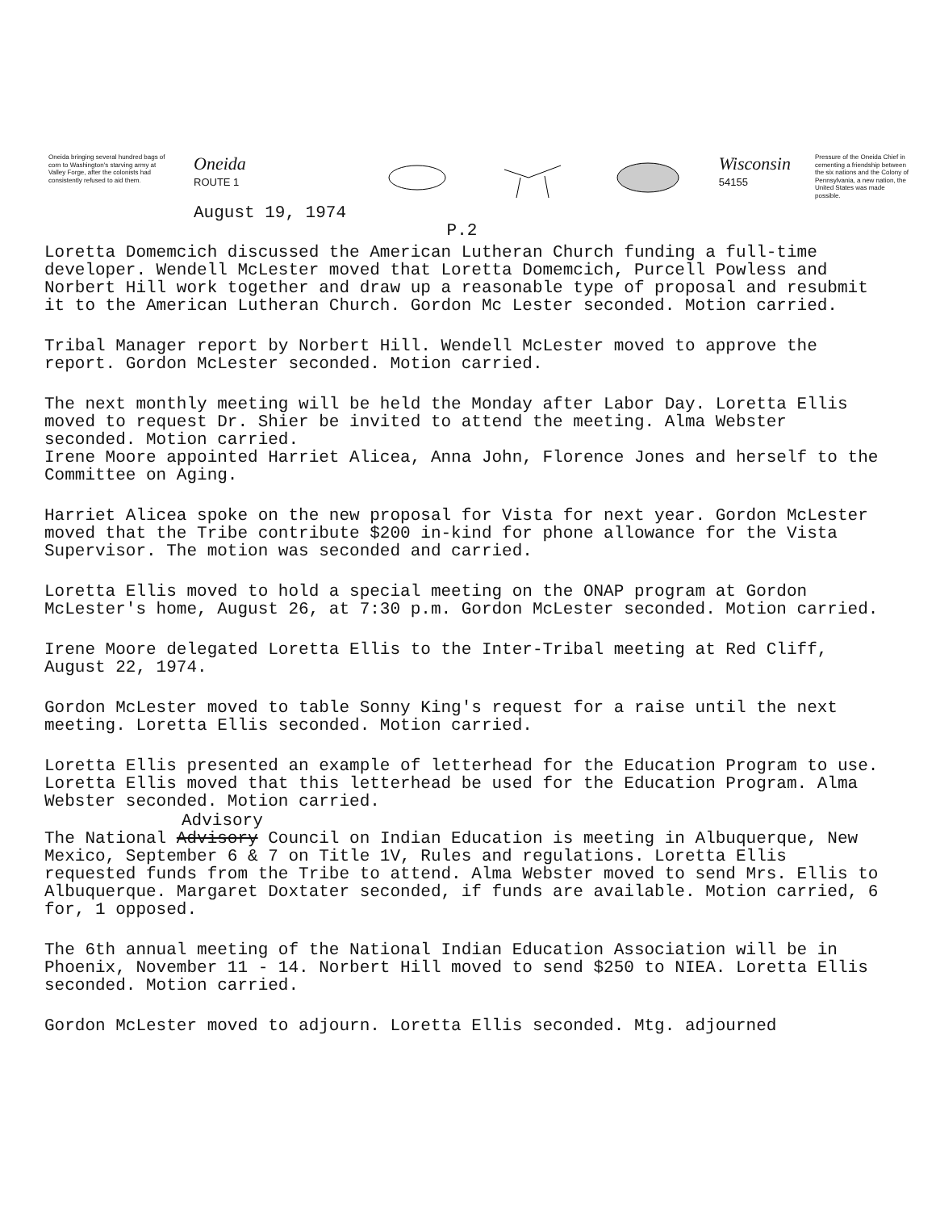Oneida bringing several hundred bags of corn to Washington's starving army at Valley Forge, after the colonists had consistently refused to aid them.
Oneida
ROUTE 1
August 19, 1974
Wisconsin
54155
Pressure of the Oneida Chief in cementing a friendship between the six nations and the Colony of Pennsylvania, a new nation, the United States was made possible.
P.2
Loretta Domemcich discussed the American Lutheran Church funding a full-time developer. Wendell McLester moved that Loretta Domemcich, Purcell Powless and Norbert Hill work together and draw up a reasonable type of proposal and resubmit it to the American Lutheran Church. Gordon Mc Lester seconded. Motion carried.
Tribal Manager report by Norbert Hill. Wendell McLester moved to approve the report. Gordon McLester seconded. Motion carried.
The next monthly meeting will be held the Monday after Labor Day. Loretta Ellis moved to request Dr. Shier be invited to attend the meeting. Alma Webster seconded. Motion carried.
Irene Moore appointed Harriet Alicea, Anna John, Florence Jones and herself to the Committee on Aging.
Harriet Alicea spoke on the new proposal for Vista for next year. Gordon McLester moved that the Tribe contribute $200 in-kind for phone allowance for the Vista Supervisor. The motion was seconded and carried.
Loretta Ellis moved to hold a special meeting on the ONAP program at Gordon McLester's home, August 26, at 7:30 p.m. Gordon McLester seconded. Motion carried.
Irene Moore delegated Loretta Ellis to the Inter-Tribal meeting at Red Cliff, August 22, 1974.
Gordon McLester moved to table Sonny King's request for a raise until the next meeting. Loretta Ellis seconded. Motion carried.
Loretta Ellis presented an example of letterhead for the Education Program to use. Loretta Ellis moved that this letterhead be used for the Education Program. Alma Webster seconded. Motion carried.
Advisory
The National Advisory Council on Indian Education is meeting in Albuquerque, New Mexico, September 6 & 7 on Title 1V, Rules and regulations. Loretta Ellis requested funds from the Tribe to attend. Alma Webster moved to send Mrs. Ellis to Albuquerque. Margaret Doxtater seconded, if funds are available. Motion carried, 6 for, 1 opposed.
The 6th annual meeting of the National Indian Education Association will be in Phoenix, November 11 - 14. Norbert Hill moved to send $250 to NIEA. Loretta Ellis seconded. Motion carried.
Gordon McLester moved to adjourn. Loretta Ellis seconded. Mtg. adjourned